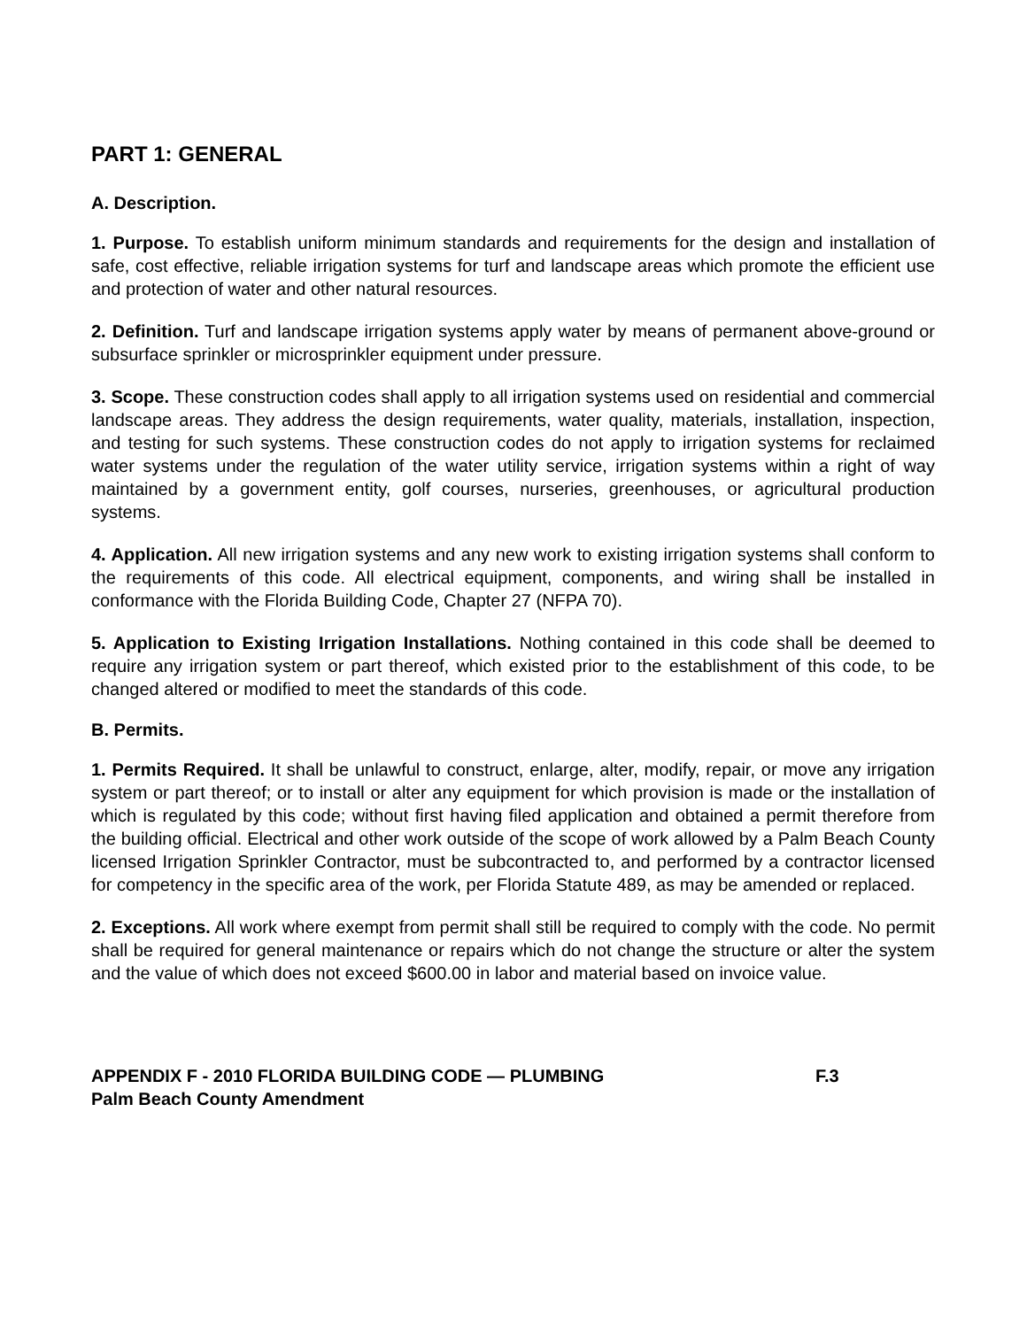PART 1: GENERAL
A. Description.
1. Purpose. To establish uniform minimum standards and requirements for the design and installation of safe, cost effective, reliable irrigation systems for turf and landscape areas which promote the efficient use and protection of water and other natural resources.
2. Definition. Turf and landscape irrigation systems apply water by means of permanent above-ground or subsurface sprinkler or microsprinkler equipment under pressure.
3. Scope. These construction codes shall apply to all irrigation systems used on residential and commercial landscape areas. They address the design requirements, water quality, materials, installation, inspection, and testing for such systems. These construction codes do not apply to irrigation systems for reclaimed water systems under the regulation of the water utility service, irrigation systems within a right of way maintained by a government entity, golf courses, nurseries, greenhouses, or agricultural production systems.
4. Application. All new irrigation systems and any new work to existing irrigation systems shall conform to the requirements of this code. All electrical equipment, components, and wiring shall be installed in conformance with the Florida Building Code, Chapter 27 (NFPA 70).
5. Application to Existing Irrigation Installations. Nothing contained in this code shall be deemed to require any irrigation system or part thereof, which existed prior to the establishment of this code, to be changed altered or modified to meet the standards of this code.
B. Permits.
1. Permits Required. It shall be unlawful to construct, enlarge, alter, modify, repair, or move any irrigation system or part thereof; or to install or alter any equipment for which provision is made or the installation of which is regulated by this code; without first having filed application and obtained a permit therefore from the building official. Electrical and other work outside of the scope of work allowed by a Palm Beach County licensed Irrigation Sprinkler Contractor, must be subcontracted to, and performed by a contractor licensed for competency in the specific area of the work, per Florida Statute 489, as may be amended or replaced.
2. Exceptions. All work where exempt from permit shall still be required to comply with the code. No permit shall be required for general maintenance or repairs which do not change the structure or alter the system and the value of which does not exceed $600.00 in labor and material based on invoice value.
APPENDIX F - 2010 FLORIDA BUILDING CODE — PLUMBING F.3
Palm Beach County Amendment